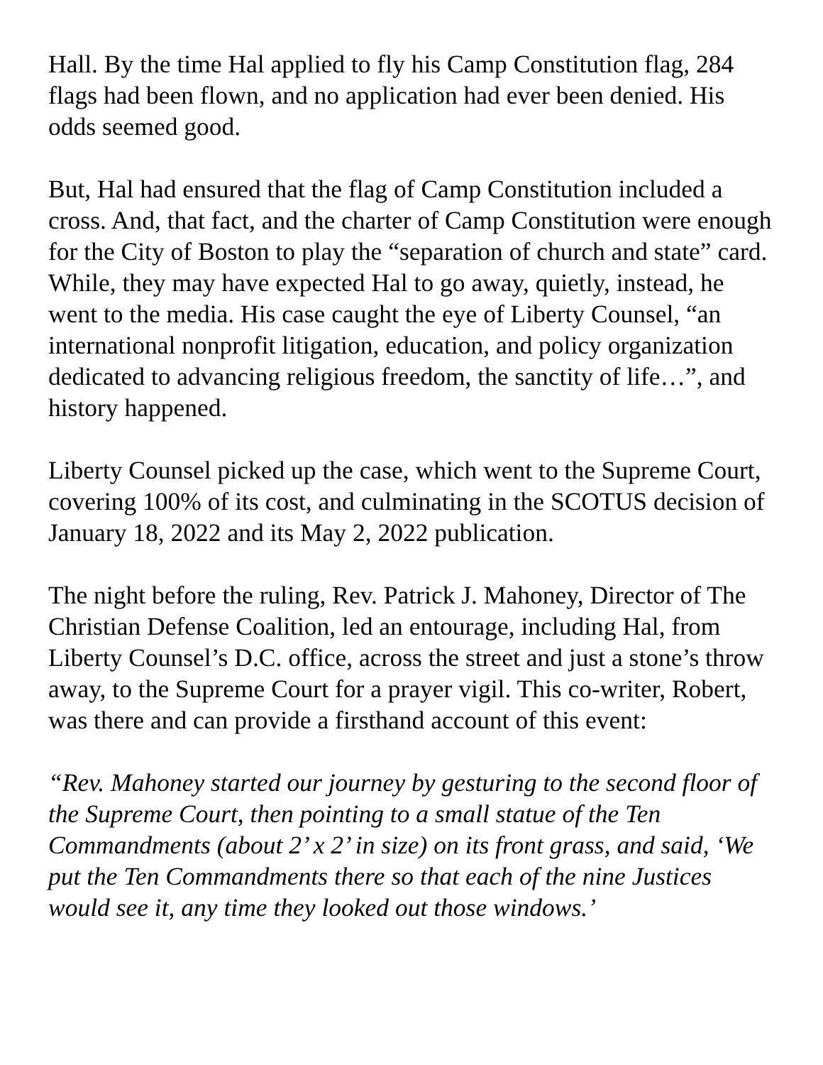Hall. By the time Hal applied to fly his Camp Constitution flag, 284 flags had been flown, and no application had ever been denied. His odds seemed good.
But, Hal had ensured that the flag of Camp Constitution included a cross. And, that fact, and the charter of Camp Constitution were enough for the City of Boston to play the “separation of church and state” card. While, they may have expected Hal to go away, quietly, instead, he went to the media. His case caught the eye of Liberty Counsel, “an international nonprofit litigation, education, and policy organization dedicated to advancing religious freedom, the sanctity of life…”, and history happened.
Liberty Counsel picked up the case, which went to the Supreme Court, covering 100% of its cost, and culminating in the SCOTUS decision of January 18, 2022 and its May 2, 2022 publication.
The night before the ruling, Rev. Patrick J. Mahoney, Director of The Christian Defense Coalition, led an entourage, including Hal, from Liberty Counsel’s D.C. office, across the street and just a stone’s throw away, to the Supreme Court for a prayer vigil. This co-writer, Robert, was there and can provide a firsthand account of this event:
“Rev. Mahoney started our journey by gesturing to the second floor of the Supreme Court, then pointing to a small statue of the Ten Commandments (about 2’ x 2’ in size) on its front grass, and said, ‘We put the Ten Commandments there so that each of the nine Justices would see it, any time they looked out those windows.’